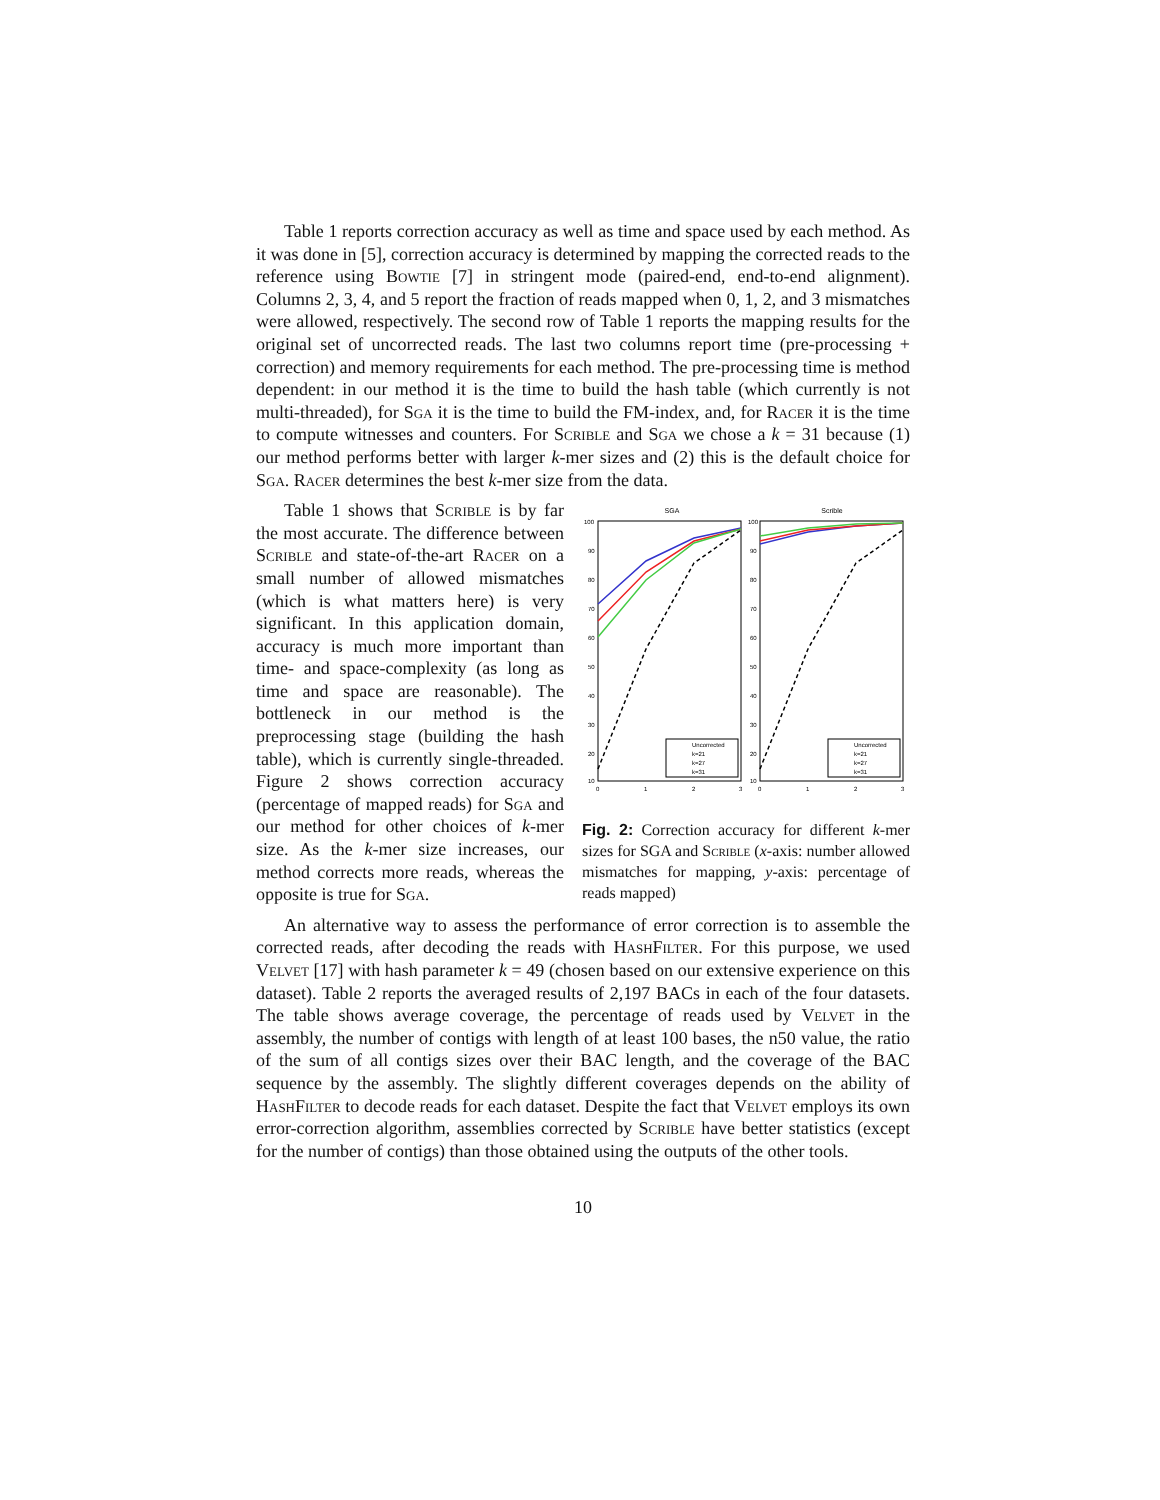Table 1 reports correction accuracy as well as time and space used by each method. As it was done in [5], correction accuracy is determined by mapping the corrected reads to the reference using Bowtie [7] in stringent mode (paired-end, end-to-end alignment). Columns 2, 3, 4, and 5 report the fraction of reads mapped when 0, 1, 2, and 3 mismatches were allowed, respectively. The second row of Table 1 reports the mapping results for the original set of uncorrected reads. The last two columns report time (pre-processing + correction) and memory requirements for each method. The pre-processing time is method dependent: in our method it is the time to build the hash table (which currently is not multi-threaded), for Sga it is the time to build the FM-index, and, for Racer it is the time to compute witnesses and counters. For Scrible and Sga we chose a k = 31 because (1) our method performs better with larger k-mer sizes and (2) this is the default choice for Sga. Racer determines the best k-mer size from the data.
Table 1 shows that Scrible is by far the most accurate. The difference between Scrible and state-of-the-art Racer on a small number of allowed mismatches (which is what matters here) is very significant. In this application domain, accuracy is much more important than time- and space-complexity (as long as time and space are reasonable). The bottleneck in our method is the preprocessing stage (building the hash table), which is currently single-threaded. Figure 2 shows correction accuracy (percentage of mapped reads) for Sga and our method for other choices of k-mer size. As the k-mer size increases, our method corrects more reads, whereas the opposite is true for Sga.
SGA
Scrible
100
90
80
70
60
50
40
30
20
10
0
1
2
3
100
90
80
70
60
50
40
30
20
10
0
1
2
3
Uncorrected
k=21
k=27
k=31
Uncorrected
k=21
k=27
k=31
Fig. 2: Correction accuracy for different k-mer sizes for SGA and Scrible (x-axis: number allowed mismatches for mapping, y-axis: percentage of reads mapped)
An alternative way to assess the performance of error correction is to assemble the corrected reads, after decoding the reads with HashFilter. For this purpose, we used Velvet [17] with hash parameter k = 49 (chosen based on our extensive experience on this dataset). Table 2 reports the averaged results of 2,197 BACs in each of the four datasets. The table shows average coverage, the percentage of reads used by Velvet in the assembly, the number of contigs with length of at least 100 bases, the n50 value, the ratio of the sum of all contigs sizes over their BAC length, and the coverage of the BAC sequence by the assembly. The slightly different coverages depends on the ability of HashFilter to decode reads for each dataset. Despite the fact that Velvet employs its own error-correction algorithm, assemblies corrected by Scrible have better statistics (except for the number of contigs) than those obtained using the outputs of the other tools.
10